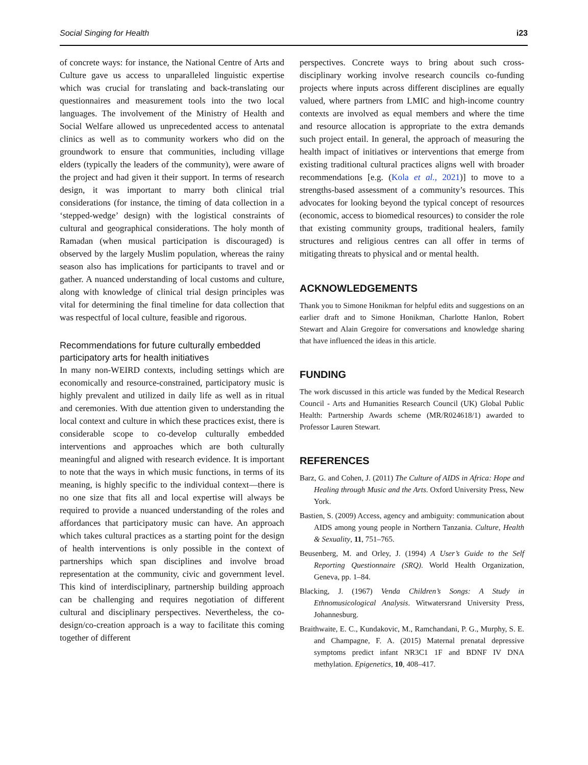Social Singing for Health i23
of concrete ways: for instance, the National Centre of Arts and Culture gave us access to unparalleled linguistic expertise which was crucial for translating and back-translating our questionnaires and measurement tools into the two local languages. The involvement of the Ministry of Health and Social Welfare allowed us unprecedented access to antenatal clinics as well as to community workers who did on the groundwork to ensure that communities, including village elders (typically the leaders of the community), were aware of the project and had given it their support. In terms of research design, it was important to marry both clinical trial considerations (for instance, the timing of data collection in a ‘stepped-wedge’ design) with the logistical constraints of cultural and geographical considerations. The holy month of Ramadan (when musical participation is discouraged) is observed by the largely Muslim population, whereas the rainy season also has implications for participants to travel and or gather. A nuanced understanding of local customs and culture, along with knowledge of clinical trial design principles was vital for determining the final timeline for data collection that was respectful of local culture, feasible and rigorous.
Recommendations for future culturally embedded participatory arts for health initiatives
In many non-WEIRD contexts, including settings which are economically and resource-constrained, participatory music is highly prevalent and utilized in daily life as well as in ritual and ceremonies. With due attention given to understanding the local context and culture in which these practices exist, there is considerable scope to co-develop culturally embedded interventions and approaches which are both culturally meaningful and aligned with research evidence. It is important to note that the ways in which music functions, in terms of its meaning, is highly specific to the individual context—there is no one size that fits all and local expertise will always be required to provide a nuanced understanding of the roles and affordances that participatory music can have. An approach which takes cultural practices as a starting point for the design of health interventions is only possible in the context of partnerships which span disciplines and involve broad representation at the community, civic and government level. This kind of interdisciplinary, partnership building approach can be challenging and requires negotiation of different cultural and disciplinary perspectives. Nevertheless, the co-design/co-creation approach is a way to facilitate this coming together of different
perspectives. Concrete ways to bring about such cross-disciplinary working involve research councils co-funding projects where inputs across different disciplines are equally valued, where partners from LMIC and high-income country contexts are involved as equal members and where the time and resource allocation is appropriate to the extra demands such project entail. In general, the approach of measuring the health impact of initiatives or interventions that emerge from existing traditional cultural practices aligns well with broader recommendations [e.g. (Kola et al., 2021)] to move to a strengths-based assessment of a community’s resources. This advocates for looking beyond the typical concept of resources (economic, access to biomedical resources) to consider the role that existing community groups, traditional healers, family structures and religious centres can all offer in terms of mitigating threats to physical and or mental health.
ACKNOWLEDGEMENTS
Thank you to Simone Honikman for helpful edits and suggestions on an earlier draft and to Simone Honikman, Charlotte Hanlon, Robert Stewart and Alain Gregoire for conversations and knowledge sharing that have influenced the ideas in this article.
FUNDING
The work discussed in this article was funded by the Medical Research Council - Arts and Humanities Research Council (UK) Global Public Health: Partnership Awards scheme (MR/R024618/1) awarded to Professor Lauren Stewart.
REFERENCES
Barz, G. and Cohen, J. (2011) The Culture of AIDS in Africa: Hope and Healing through Music and the Arts. Oxford University Press, New York.
Bastien, S. (2009) Access, agency and ambiguity: communication about AIDS among young people in Northern Tanzania. Culture, Health & Sexuality, 11, 751–765.
Beusenberg, M. and Orley, J. (1994) A User’s Guide to the Self Reporting Questionnaire (SRQ). World Health Organization, Geneva, pp. 1–84.
Blacking, J. (1967) Venda Children’s Songs: A Study in Ethnomusicological Analysis. Witwatersrand University Press, Johannesburg.
Braithwaite, E. C., Kundakovic, M., Ramchandani, P. G., Murphy, S. E. and Champagne, F. A. (2015) Maternal prenatal depressive symptoms predict infant NR3C1 1F and BDNF IV DNA methylation. Epigenetics, 10, 408–417.